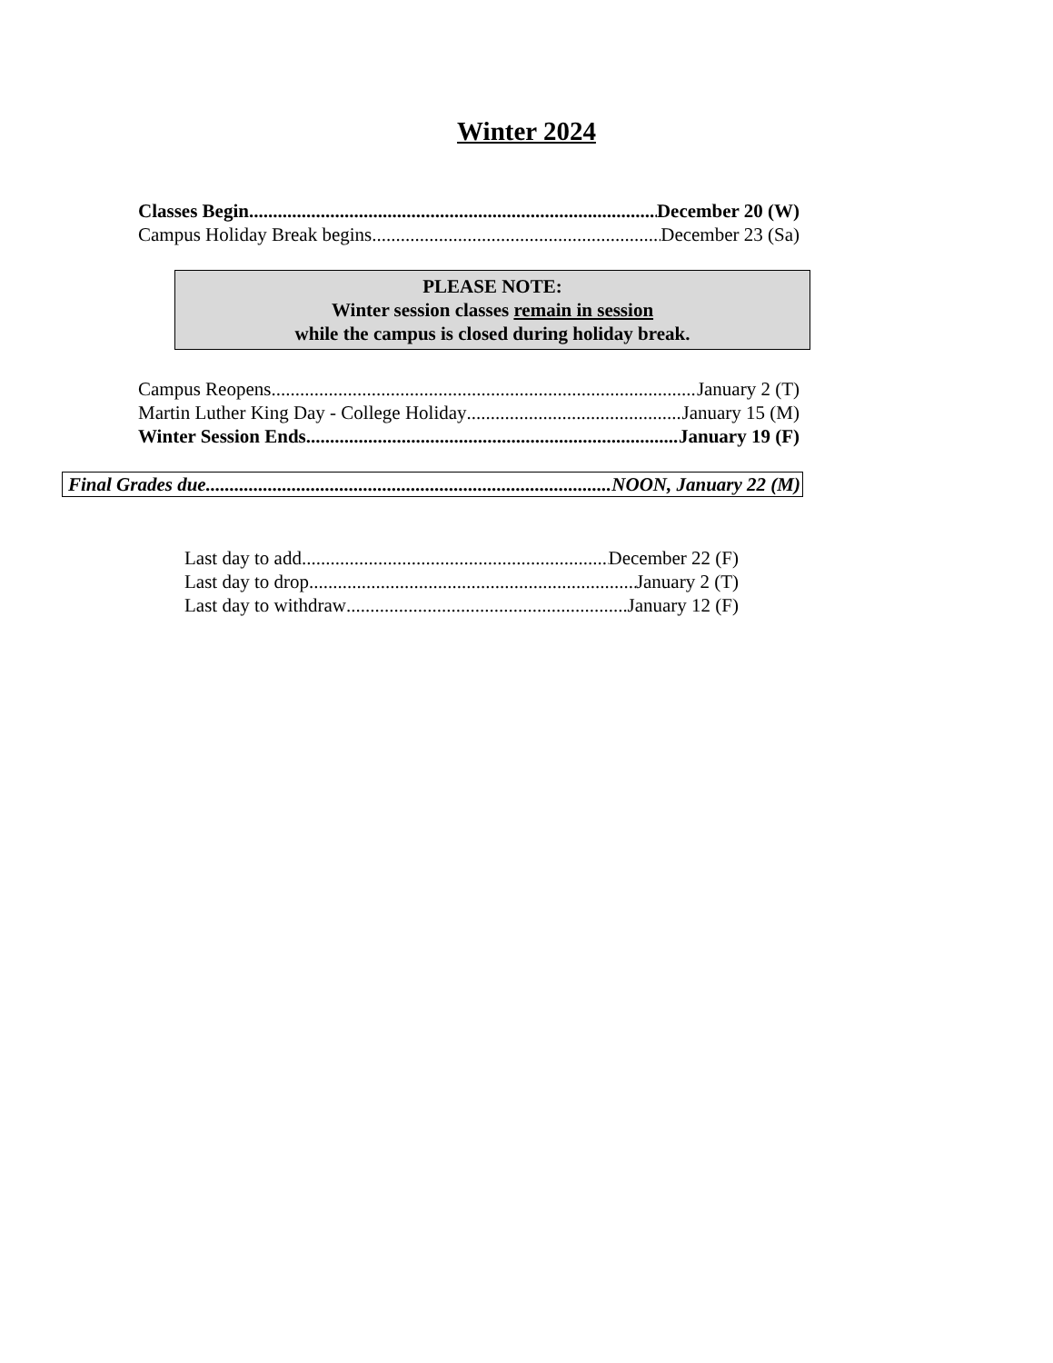Winter 2024
Classes Begin December 20 (W)
Campus Holiday Break begins December 23 (Sa)
PLEASE NOTE:
Winter session classes remain in session
while the campus is closed during holiday break.
Campus Reopens January 2 (T)
Martin Luther King Day - College Holiday January 15 (M)
Winter Session Ends January 19 (F)
Final Grades due NOON, January 22 (M)
Last day to add December 22 (F)
Last day to drop January 2 (T)
Last day to withdraw January 12 (F)